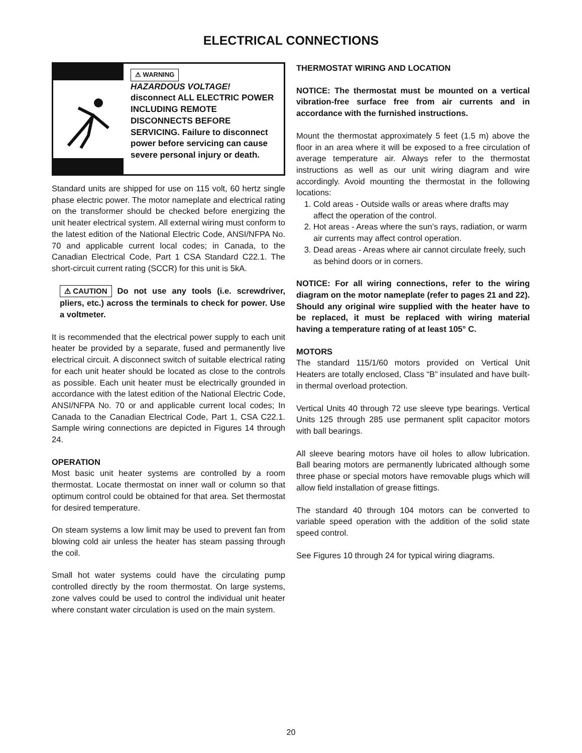ELECTRICAL CONNECTIONS
⚠ WARNING
HAZARDOUS VOLTAGE!
disconnect ALL ELECTRIC POWER INCLUDING REMOTE DISCONNECTS BEFORE SERVICING. Failure to disconnect power before servicing can cause severe personal injury or death.
Standard units are shipped for use on 115 volt, 60 hertz single phase electric power. The motor nameplate and electrical rating on the transformer should be checked before energizing the unit heater electrical system. All external wiring must conform to the latest edition of the National Electric Code, ANSI/NFPA No. 70 and applicable current local codes; in Canada, to the Canadian Electrical Code, Part 1 CSA Standard C22.1. The short-circuit current rating (SCCR) for this unit is 5kA.
⚠ CAUTION Do not use any tools (i.e. screwdriver, pliers, etc.) across the terminals to check for power. Use a voltmeter.
It is recommended that the electrical power supply to each unit heater be provided by a separate, fused and permanently live electrical circuit. A disconnect switch of suitable electrical rating for each unit heater should be located as close to the controls as possible. Each unit heater must be electrically grounded in accordance with the latest edition of the National Electric Code, ANSI/NFPA No. 70 or and applicable current local codes; In Canada to the Canadian Electrical Code, Part 1, CSA C22.1. Sample wiring connections are depicted in Figures 14 through 24.
OPERATION
Most basic unit heater systems are controlled by a room thermostat. Locate thermostat on inner wall or column so that optimum control could be obtained for that area. Set thermostat for desired temperature.
On steam systems a low limit may be used to prevent fan from blowing cold air unless the heater has steam passing through the coil.
Small hot water systems could have the circulating pump controlled directly by the room thermostat. On large systems, zone valves could be used to control the individual unit heater where constant water circulation is used on the main system.
THERMOSTAT WIRING AND LOCATION
NOTICE: The thermostat must be mounted on a vertical vibration-free surface free from air currents and in accordance with the furnished instructions.
Mount the thermostat approximately 5 feet (1.5 m) above the floor in an area where it will be exposed to a free circulation of average temperature air. Always refer to the thermostat instructions as well as our unit wiring diagram and wire accordingly. Avoid mounting the thermostat in the following locations:
1. Cold areas - Outside walls or areas where drafts may affect the operation of the control.
2. Hot areas - Areas where the sun’s rays, radiation, or warm air currents may affect control operation.
3. Dead areas - Areas where air cannot circulate freely, such as behind doors or in corners.
NOTICE: For all wiring connections, refer to the wiring diagram on the motor nameplate (refer to pages 21 and 22). Should any original wire supplied with the heater have to be replaced, it must be replaced with wiring material having a temperature rating of at least 105° C.
MOTORS
The standard 115/1/60 motors provided on Vertical Unit Heaters are totally enclosed, Class “B” insulated and have built-in thermal overload protection.
Vertical Units 40 through 72 use sleeve type bearings. Vertical Units 125 through 285 use permanent split capacitor motors with ball bearings.
All sleeve bearing motors have oil holes to allow lubrication. Ball bearing motors are permanently lubricated although some three phase or special motors have removable plugs which will allow field installation of grease fittings.
The standard 40 through 104 motors can be converted to variable speed operation with the addition of the solid state speed control.
See Figures 10 through 24 for typical wiring diagrams.
20